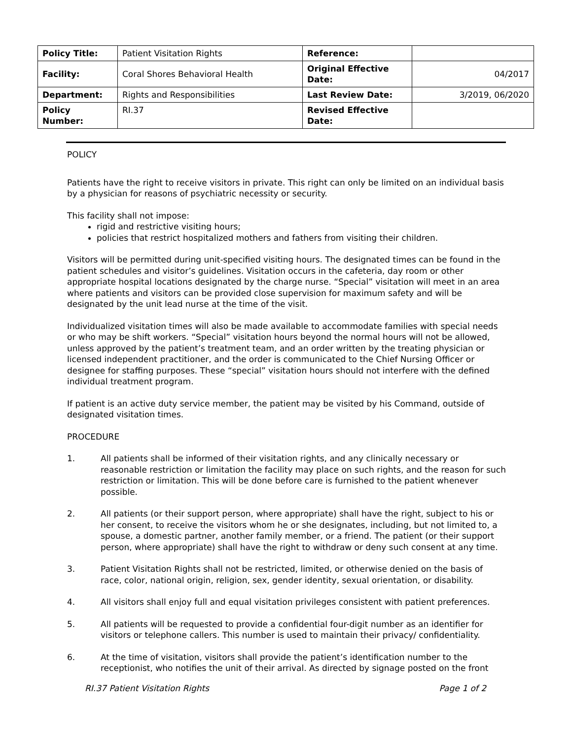| Policy Title: | Patient Visitation Rights | Reference: | |
| Facility: | Coral Shores Behavioral Health | Original Effective Date: | 04/2017 |
| Department: | Rights and Responsibilities | Last Review Date: | 3/2019, 06/2020 |
| Policy Number: | RI.37 | Revised Effective Date: | |
POLICY
Patients have the right to receive visitors in private. This right can only be limited on an individual basis by a physician for reasons of psychiatric necessity or security.
This facility shall not impose:
rigid and restrictive visiting hours;
policies that restrict hospitalized mothers and fathers from visiting their children.
Visitors will be permitted during unit-specified visiting hours. The designated times can be found in the patient schedules and visitor’s guidelines. Visitation occurs in the cafeteria, day room or other appropriate hospital locations designated by the charge nurse. “Special” visitation will meet in an area where patients and visitors can be provided close supervision for maximum safety and will be designated by the unit lead nurse at the time of the visit.
Individualized visitation times will also be made available to accommodate families with special needs or who may be shift workers. “Special” visitation hours beyond the normal hours will not be allowed, unless approved by the patient’s treatment team, and an order written by the treating physician or licensed independent practitioner, and the order is communicated to the Chief Nursing Officer or designee for staffing purposes. These “special” visitation hours should not interfere with the defined individual treatment program.
If patient is an active duty service member, the patient may be visited by his Command, outside of designated visitation times.
PROCEDURE
1. All patients shall be informed of their visitation rights, and any clinically necessary or reasonable restriction or limitation the facility may place on such rights, and the reason for such restriction or limitation. This will be done before care is furnished to the patient whenever possible.
2. All patients (or their support person, where appropriate) shall have the right, subject to his or her consent, to receive the visitors whom he or she designates, including, but not limited to, a spouse, a domestic partner, another family member, or a friend. The patient (or their support person, where appropriate) shall have the right to withdraw or deny such consent at any time.
3. Patient Visitation Rights shall not be restricted, limited, or otherwise denied on the basis of race, color, national origin, religion, sex, gender identity, sexual orientation, or disability.
4. All visitors shall enjoy full and equal visitation privileges consistent with patient preferences.
5. All patients will be requested to provide a confidential four-digit number as an identifier for visitors or telephone callers. This number is used to maintain their privacy/ confidentiality.
6. At the time of visitation, visitors shall provide the patient’s identification number to the receptionist, who notifies the unit of their arrival. As directed by signage posted on the front
RI.37 Patient Visitation Rights Page 1 of 2